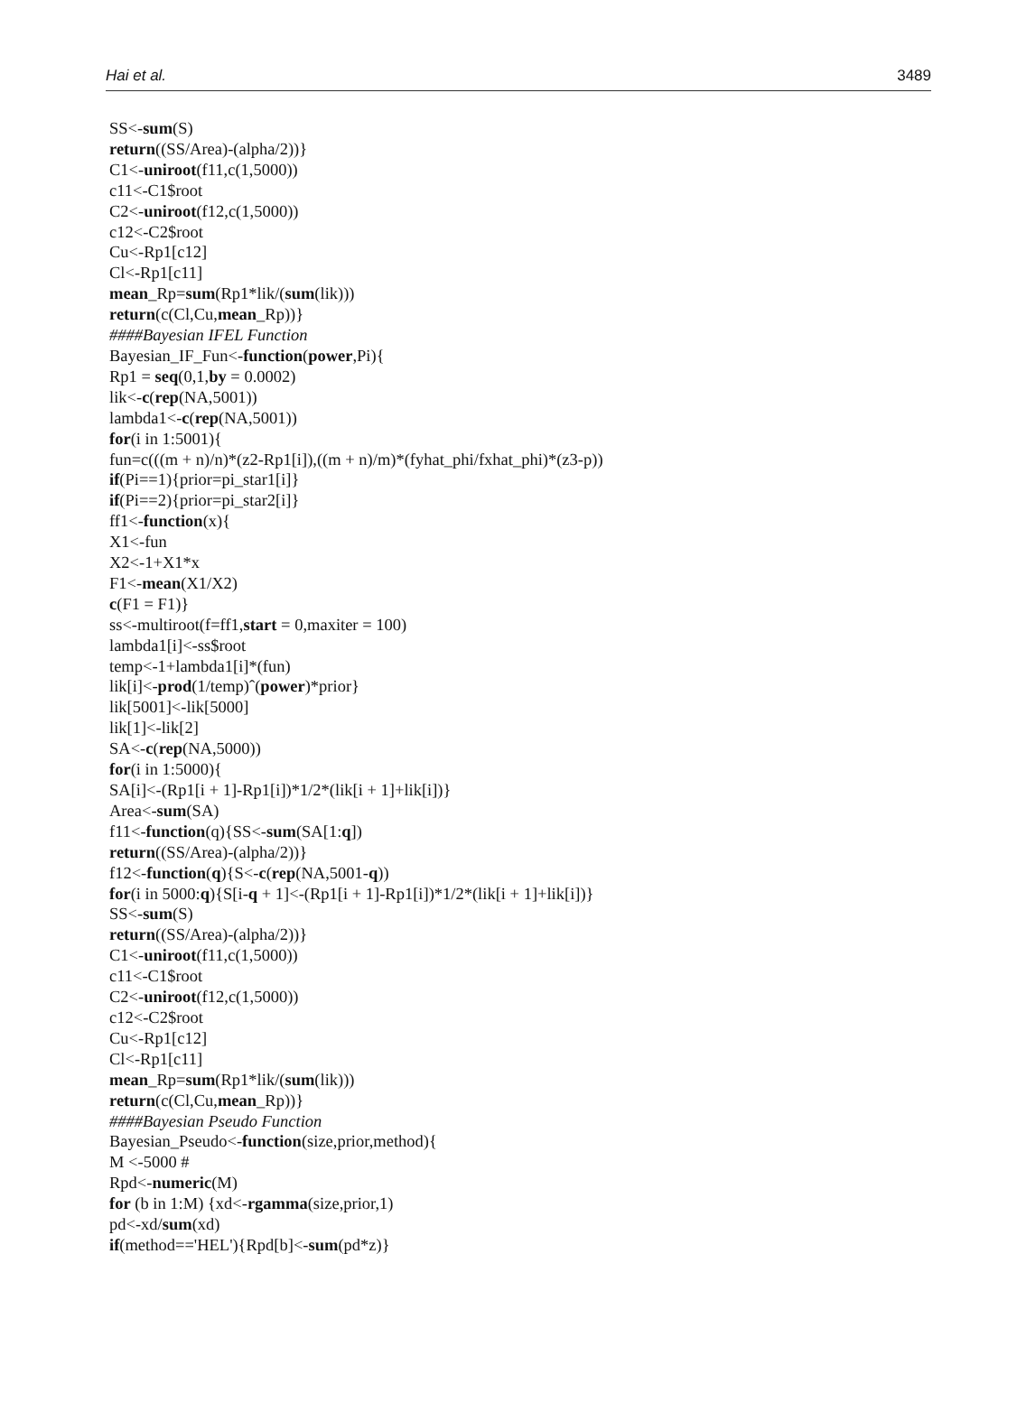Hai et al. 3489
SS<-sum(S)
return((SS/Area)-(alpha/2))}
C1<-uniroot(f11,c(1,5000))
c11<-C1$root
C2<-uniroot(f12,c(1,5000))
c12<-C2$root
Cu<-Rp1[c12]
Cl<-Rp1[c11]
mean_Rp=sum(Rp1*lik/(sum(lik)))
return(c(Cl,Cu,mean_Rp))}
####Bayesian IFEL Function
Bayesian_IF_Fun<-function(power,Pi){
Rp1 = seq(0,1,by = 0.0002)
lik<-c(rep(NA,5001))
lambda1<-c(rep(NA,5001))
for(i in 1:5001){
fun=c(((m + n)/n)*(z2-Rp1[i]),((m + n)/m)*(fyhat_phi/fxhat_phi)*(z3-p))
if(Pi==1){prior=pi_star1[i]}
if(Pi==2){prior=pi_star2[i]}
ff1<-function(x){
X1<-fun
X2<-1+X1*x
F1<-mean(X1/X2)
c(F1 = F1)}
ss<-multiroot(f=ff1,start = 0,maxiter = 100)
lambda1[i]<-ss$root
temp<-1+lambda1[i]*(fun)
lik[i]<-prod(1/temp)ˆ(power)*prior}
lik[5001]<-lik[5000]
lik[1]<-lik[2]
SA<-c(rep(NA,5000))
for(i in 1:5000){
SA[i]<-(Rp1[i + 1]-Rp1[i])*1/2*(lik[i + 1]+lik[i])}
Area<-sum(SA)
f11<-function(q){SS<-sum(SA[1:q])
return((SS/Area)-(alpha/2))}
f12<-function(q){S<-c(rep(NA,5001-q))
for(i in 5000:q){S[i-q + 1]<-(Rp1[i + 1]-Rp1[i])*1/2*(lik[i + 1]+lik[i])}
SS<-sum(S)
return((SS/Area)-(alpha/2))}
C1<-uniroot(f11,c(1,5000))
c11<-C1$root
C2<-uniroot(f12,c(1,5000))
c12<-C2$root
Cu<-Rp1[c12]
Cl<-Rp1[c11]
mean_Rp=sum(Rp1*lik/(sum(lik)))
return(c(Cl,Cu,mean_Rp))}
####Bayesian Pseudo Function
Bayesian_Pseudo<-function(size,prior,method){
M <-5000 #
Rpd<-numeric(M)
for (b in 1:M) {xd<-rgamma(size,prior,1)
pd<-xd/sum(xd)
if(method=='HEL'){Rpd[b]<-sum(pd*z)}